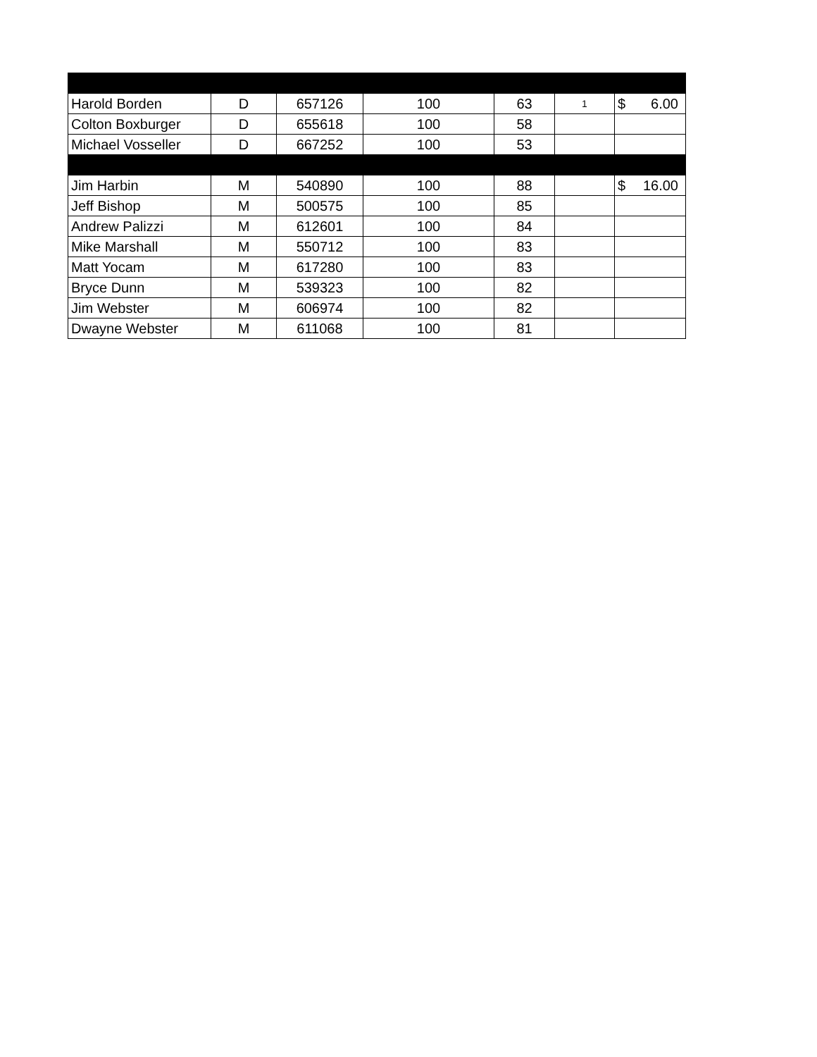| Harold Borden | D | 657126 | 100 | 63 | 1 | $ 6.00 |
| Colton Boxburger | D | 655618 | 100 | 58 | | |
| Michael Vosseller | D | 667252 | 100 | 53 | | |
| Jim Harbin | M | 540890 | 100 | 88 | | $ 16.00 |
| Jeff Bishop | M | 500575 | 100 | 85 | | |
| Andrew Palizzi | M | 612601 | 100 | 84 | | |
| Mike Marshall | M | 550712 | 100 | 83 | | |
| Matt Yocam | M | 617280 | 100 | 83 | | |
| Bryce Dunn | M | 539323 | 100 | 82 | | |
| Jim Webster | M | 606974 | 100 | 82 | | |
| Dwayne Webster | M | 611068 | 100 | 81 | | |